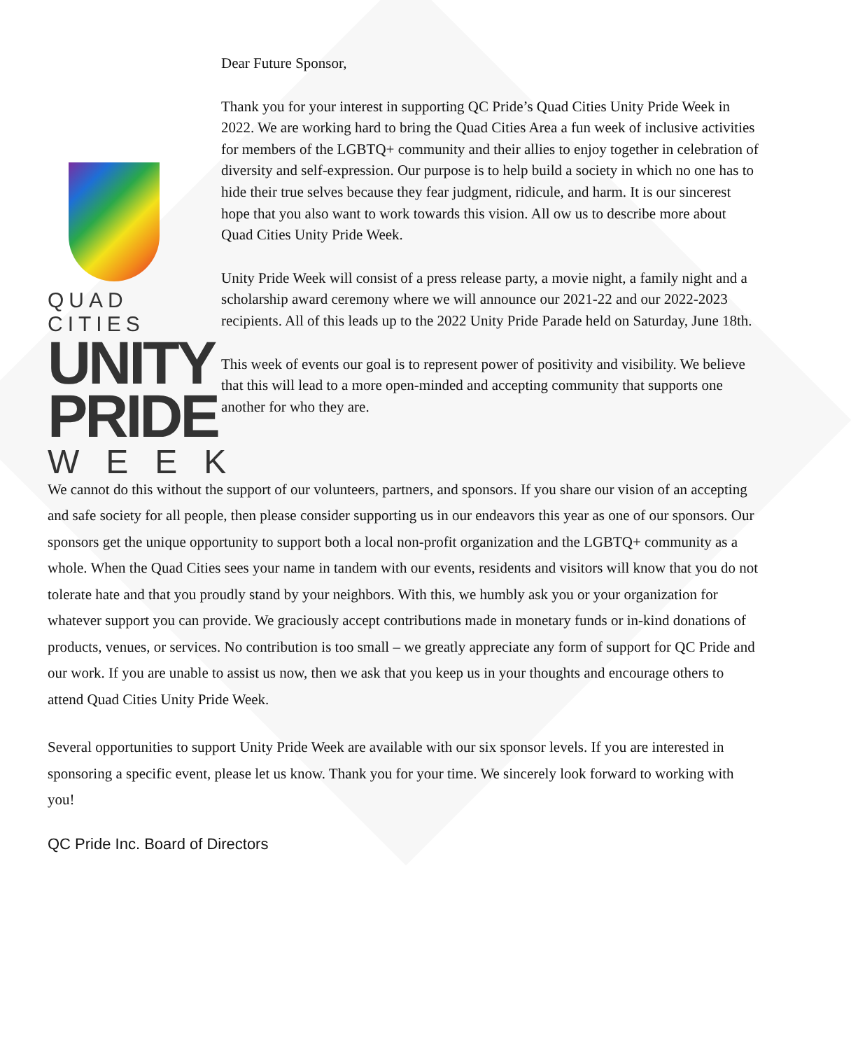Dear Future Sponsor,
QUAD CITIES
UNITY
PRIDE
WEEK
Thank you for your interest in supporting QC Pride’s Quad Cities Unity Pride Week in 2022. We are working hard to bring the Quad Cities Area a fun week of inclusive activities for members of the LGBTQ+ community and their allies to enjoy together in celebration of diversity and self-expression. Our purpose is to help build a society in which no one has to hide their true selves because they fear judgment, ridicule, and harm. It is our sincerest hope that you also want to work towards this vision. All ow us to describe more about Quad Cities Unity Pride Week.
Unity Pride Week will consist of a press release party, a movie night, a family night and a scholarship award ceremony where we will announce our 2021-22 and our 2022-2023 recipients. All of this leads up to the 2022 Unity Pride Parade held on Saturday, June 18th.
This week of events our goal is to represent power of positivity and visibility. We believe that this will lead to a more open-minded and accepting community that supports one another for who they are.
We cannot do this without the support of our volunteers, partners, and sponsors. If you share our vision of an accepting and safe society for all people, then please consider supporting us in our endeavors this year as one of our sponsors. Our sponsors get the unique opportunity to support both a local non-profit organization and the LGBTQ+ community as a whole. When the Quad Cities sees your name in tandem with our events, residents and visitors will know that you do not tolerate hate and that you proudly stand by your neighbors. With this, we humbly ask you or your organization for whatever support you can provide. We graciously accept contributions made in monetary funds or in-kind donations of products, venues, or services. No contribution is too small – we greatly appreciate any form of support for QC Pride and our work. If you are unable to assist us now, then we ask that you keep us in your thoughts and encourage others to attend Quad Cities Unity Pride Week.
Several opportunities to support Unity Pride Week are available with our six sponsor levels. If you are interested in sponsoring a specific event, please let us know. Thank you for your time. We sincerely look forward to working with you!
QC Pride Inc. Board of Directors